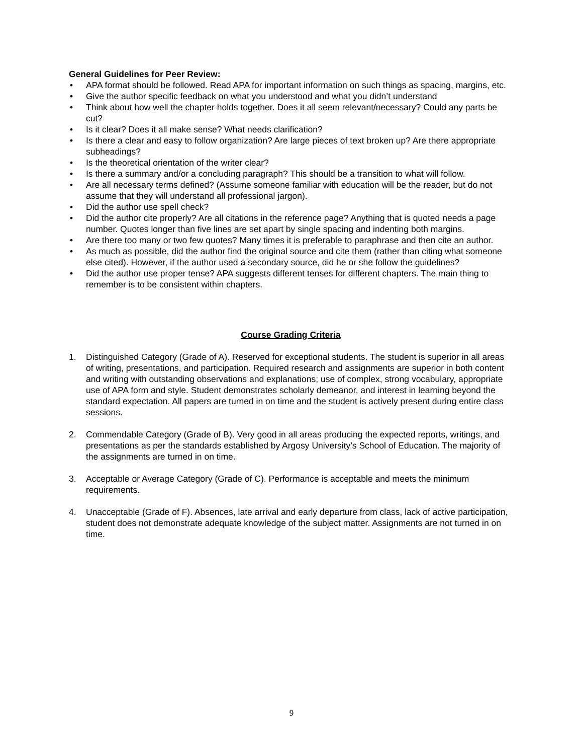General Guidelines for Peer Review:
• APA format should be followed. Read APA for important information on such things as spacing, margins, etc.
• Give the author specific feedback on what you understood and what you didn’t understand
• Think about how well the chapter holds together. Does it all seem relevant/necessary? Could any parts be cut?
• Is it clear? Does it all make sense? What needs clarification?
• Is there a clear and easy to follow organization? Are large pieces of text broken up? Are there appropriate subheadings?
• Is the theoretical orientation of the writer clear?
• Is there a summary and/or a concluding paragraph? This should be a transition to what will follow.
• Are all necessary terms defined? (Assume someone familiar with education will be the reader, but do not assume that they will understand all professional jargon).
• Did the author use spell check?
• Did the author cite properly? Are all citations in the reference page? Anything that is quoted needs a page number. Quotes longer than five lines are set apart by single spacing and indenting both margins.
• Are there too many or two few quotes? Many times it is preferable to paraphrase and then cite an author.
• As much as possible, did the author find the original source and cite them (rather than citing what someone else cited). However, if the author used a secondary source, did he or she follow the guidelines?
• Did the author use proper tense? APA suggests different tenses for different chapters. The main thing to remember is to be consistent within chapters.
Course Grading Criteria
1. Distinguished Category (Grade of A). Reserved for exceptional students. The student is superior in all areas of writing, presentations, and participation. Required research and assignments are superior in both content and writing with outstanding observations and explanations; use of complex, strong vocabulary, appropriate use of APA form and style. Student demonstrates scholarly demeanor, and interest in learning beyond the standard expectation. All papers are turned in on time and the student is actively present during entire class sessions.
2. Commendable Category (Grade of B). Very good in all areas producing the expected reports, writings, and presentations as per the standards established by Argosy University’s School of Education. The majority of the assignments are turned in on time.
3. Acceptable or Average Category (Grade of C). Performance is acceptable and meets the minimum requirements.
4. Unacceptable (Grade of F). Absences, late arrival and early departure from class, lack of active participation, student does not demonstrate adequate knowledge of the subject matter. Assignments are not turned in on time.
9